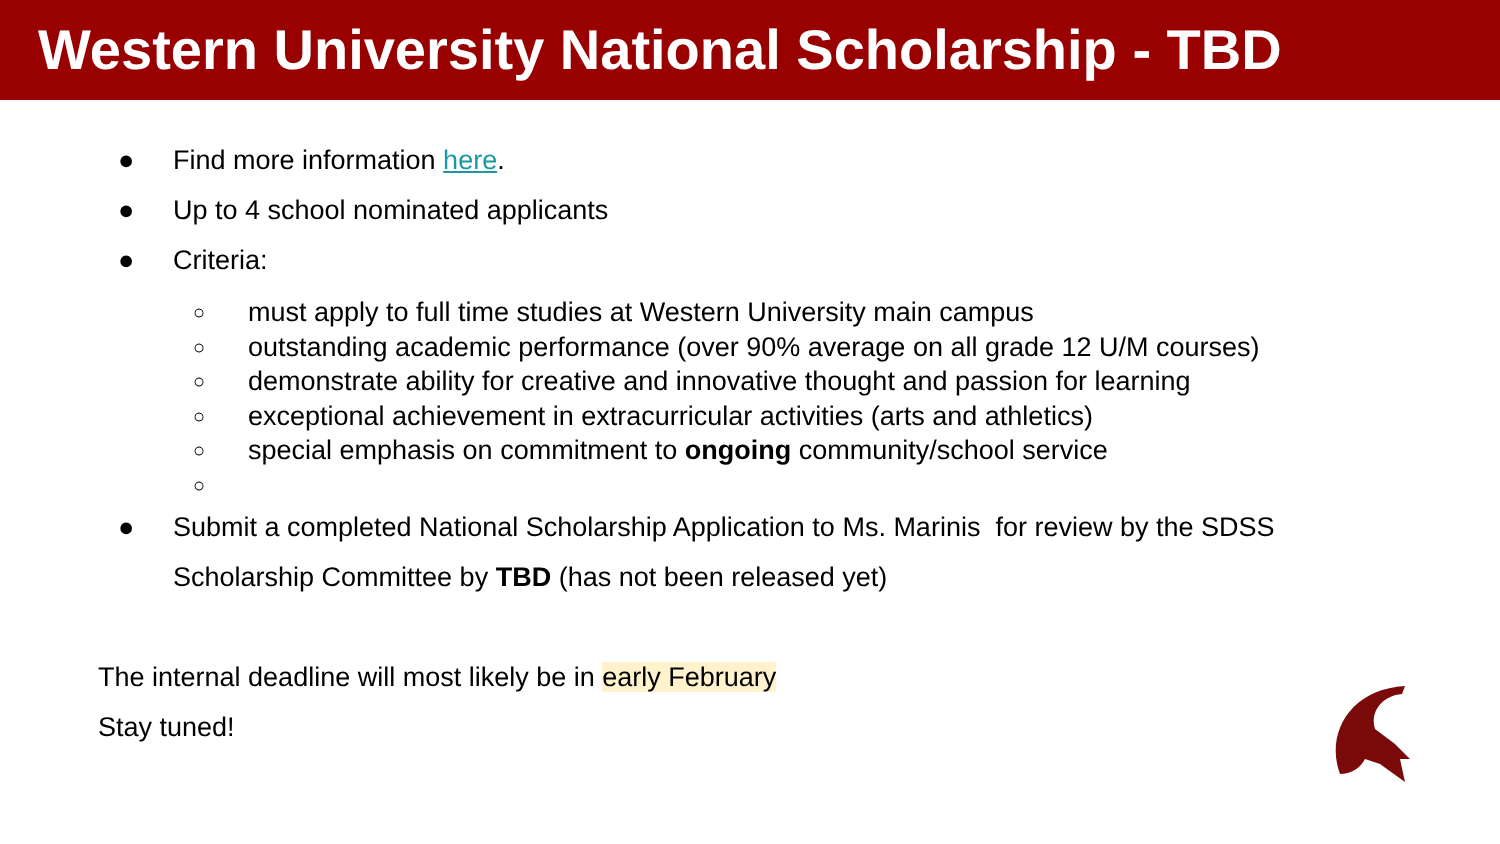Western University National Scholarship - TBD
● Find more information here.
● Up to 4 school nominated applicants
● Criteria:
○ must apply to full time studies at Western University main campus
○ outstanding academic performance (over 90% average on all grade 12 U/M courses)
○ demonstrate ability for creative and innovative thought and passion for learning
○ exceptional achievement in extracurricular activities (arts and athletics)
○ special emphasis on commitment to ongoing community/school service
○
● Submit a completed National Scholarship Application to Ms. Marinis for review by the SDSS
Scholarship Committee by TBD (has not been released yet)
The internal deadline will most likely be in early February
Stay tuned!